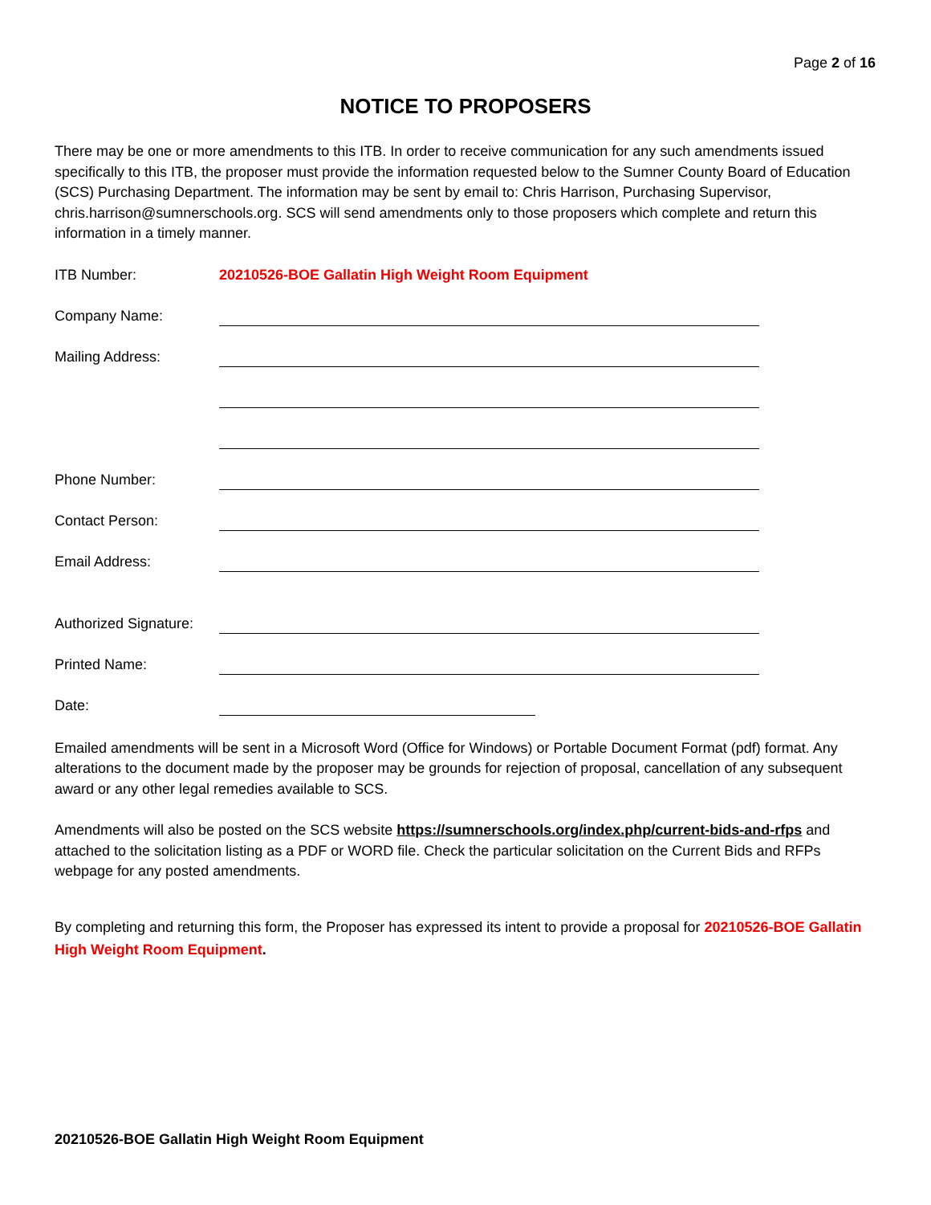Page 2 of 16
NOTICE TO PROPOSERS
There may be one or more amendments to this ITB. In order to receive communication for any such amendments issued specifically to this ITB, the proposer must provide the information requested below to the Sumner County Board of Education (SCS) Purchasing Department. The information may be sent by email to: Chris Harrison, Purchasing Supervisor, chris.harrison@sumnerschools.org. SCS will send amendments only to those proposers which complete and return this information in a timely manner.
ITB Number: 20210526-BOE Gallatin High Weight Room Equipment
Company Name:
Mailing Address:
Phone Number:
Contact Person:
Email Address:
Authorized Signature:
Printed Name:
Date:
Emailed amendments will be sent in a Microsoft Word (Office for Windows) or Portable Document Format (pdf) format. Any alterations to the document made by the proposer may be grounds for rejection of proposal, cancellation of any subsequent award or any other legal remedies available to SCS.
Amendments will also be posted on the SCS website https://sumnerschools.org/index.php/current-bids-and-rfps and attached to the solicitation listing as a PDF or WORD file. Check the particular solicitation on the Current Bids and RFPs webpage for any posted amendments.
By completing and returning this form, the Proposer has expressed its intent to provide a proposal for 20210526-BOE Gallatin High Weight Room Equipment.
20210526-BOE Gallatin High Weight Room Equipment